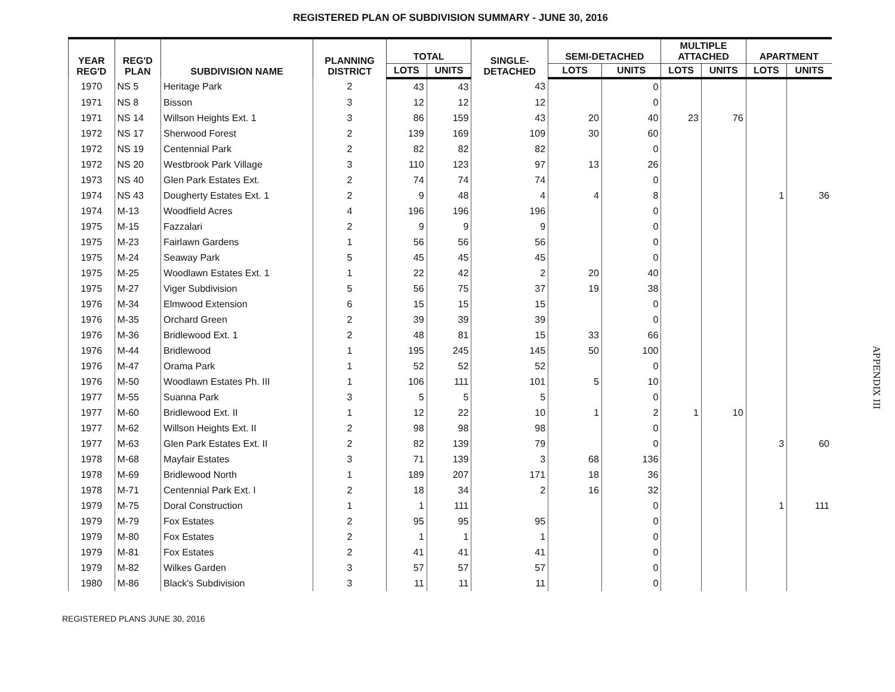REGISTERED PLAN OF SUBDIVISION SUMMARY - JUNE 30, 2016
| YEAR REG'D | REG'D PLAN | SUBDIVISION NAME | PLANNING DISTRICT | TOTAL | | SINGLE- DETACHED | SEMI-DETACHED | | MULTIPLE ATTACHED | | APARTMENT | |
| --- | --- | --- | --- | --- | --- | --- | --- | --- | --- | --- | --- | --- |
| | | | | LOTS | UNITS | | LOTS | UNITS | LOTS | UNITS | LOTS | UNITS |
| 1970 | NS 5 | Heritage Park | 2 | 43 | 43 | 43 | | 0 | | | | |
| 1971 | NS 8 | Bisson | 3 | 12 | 12 | 12 | | 0 | | | | |
| 1971 | NS 14 | Willson Heights Ext. 1 | 3 | 86 | 159 | 43 | 20 | 40 | 23 | 76 | | |
| 1972 | NS 17 | Sherwood Forest | 2 | 139 | 169 | 109 | 30 | 60 | | | | |
| 1972 | NS 19 | Centennial Park | 2 | 82 | 82 | 82 | | 0 | | | | |
| 1972 | NS 20 | Westbrook Park Village | 3 | 110 | 123 | 97 | 13 | 26 | | | | |
| 1973 | NS 40 | Glen Park Estates Ext. | 2 | 74 | 74 | 74 | | 0 | | | | |
| 1974 | NS 43 | Dougherty Estates Ext. 1 | 2 | 9 | 48 | 4 | 4 | 8 | | | 1 | 36 |
| 1974 | M-13 | Woodfield Acres | 4 | 196 | 196 | 196 | | 0 | | | | |
| 1975 | M-15 | Fazzalari | 2 | 9 | 9 | 9 | | 0 | | | | |
| 1975 | M-23 | Fairlawn Gardens | 1 | 56 | 56 | 56 | | 0 | | | | |
| 1975 | M-24 | Seaway Park | 5 | 45 | 45 | 45 | | 0 | | | | |
| 1975 | M-25 | Woodlawn Estates Ext. 1 | 1 | 22 | 42 | 2 | 20 | 40 | | | | |
| 1975 | M-27 | Viger Subdivision | 5 | 56 | 75 | 37 | 19 | 38 | | | | |
| 1976 | M-34 | Elmwood Extension | 6 | 15 | 15 | 15 | | 0 | | | | |
| 1976 | M-35 | Orchard Green | 2 | 39 | 39 | 39 | | 0 | | | | |
| 1976 | M-36 | Bridlewood Ext. 1 | 2 | 48 | 81 | 15 | 33 | 66 | | | | |
| 1976 | M-44 | Bridlewood | 1 | 195 | 245 | 145 | 50 | 100 | | | | |
| 1976 | M-47 | Orama Park | 1 | 52 | 52 | 52 | | 0 | | | | |
| 1976 | M-50 | Woodlawn Estates Ph. III | 1 | 106 | 111 | 101 | 5 | 10 | | | | |
| 1977 | M-55 | Suanna Park | 3 | 5 | 5 | 5 | | 0 | | | | |
| 1977 | M-60 | Bridlewood Ext. II | 1 | 12 | 22 | 10 | 1 | 2 | 1 | 10 | | |
| 1977 | M-62 | Willson Heights Ext. II | 2 | 98 | 98 | 98 | | 0 | | | | |
| 1977 | M-63 | Glen Park Estates Ext. II | 2 | 82 | 139 | 79 | | 0 | | | 3 | 60 |
| 1978 | M-68 | Mayfair Estates | 3 | 71 | 139 | 3 | 68 | 136 | | | | |
| 1978 | M-69 | Bridlewood North | 1 | 189 | 207 | 171 | 18 | 36 | | | | |
| 1978 | M-71 | Centennial Park Ext. I | 2 | 18 | 34 | 2 | 16 | 32 | | | | |
| 1979 | M-75 | Doral Construction | 1 | 1 | 111 | | | 0 | | | 1 | 111 |
| 1979 | M-79 | Fox Estates | 2 | 95 | 95 | 95 | | 0 | | | | |
| 1979 | M-80 | Fox Estates | 2 | 1 | 1 | 1 | | 0 | | | | |
| 1979 | M-81 | Fox Estates | 2 | 41 | 41 | 41 | | 0 | | | | |
| 1979 | M-82 | Wilkes Garden | 3 | 57 | 57 | 57 | | 0 | | | | |
| 1980 | M-86 | Black's Subdivision | 3 | 11 | 11 | 11 | | 0 | | | | |
REGISTERED PLANS JUNE 30, 2016
APPENDIX III